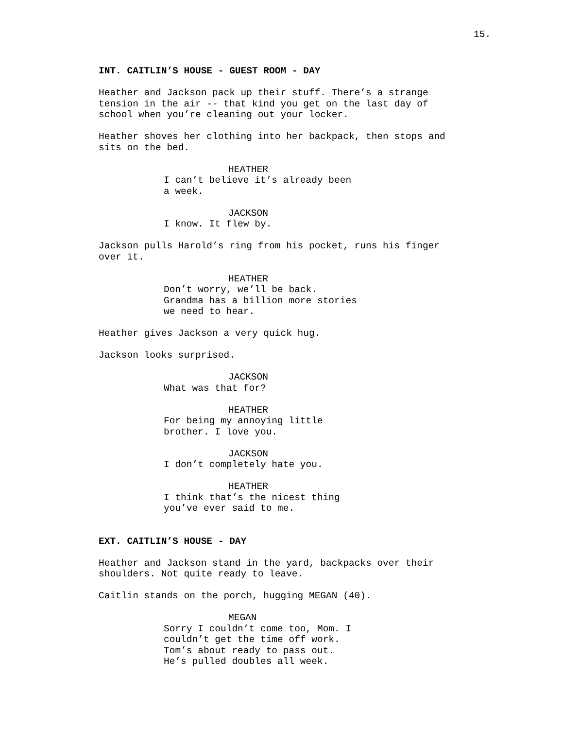15.
INT. CAITLIN’S HOUSE - GUEST ROOM - DAY
Heather and Jackson pack up their stuff. There’s a strange tension in the air -- that kind you get on the last day of school when you’re cleaning out your locker.
Heather shoves her clothing into her backpack, then stops and sits on the bed.
HEATHER
I can’t believe it’s already been a week.
JACKSON
I know. It flew by.
Jackson pulls Harold’s ring from his pocket, runs his finger over it.
HEATHER
Don’t worry, we’ll be back. Grandma has a billion more stories we need to hear.
Heather gives Jackson a very quick hug.
Jackson looks surprised.
JACKSON
What was that for?
HEATHER
For being my annoying little brother. I love you.
JACKSON
I don’t completely hate you.
HEATHER
I think that’s the nicest thing you’ve ever said to me.
EXT. CAITLIN’S HOUSE - DAY
Heather and Jackson stand in the yard, backpacks over their shoulders. Not quite ready to leave.
Caitlin stands on the porch, hugging MEGAN (40).
MEGAN
Sorry I couldn’t come too, Mom. I couldn’t get the time off work. Tom’s about ready to pass out. He’s pulled doubles all week.